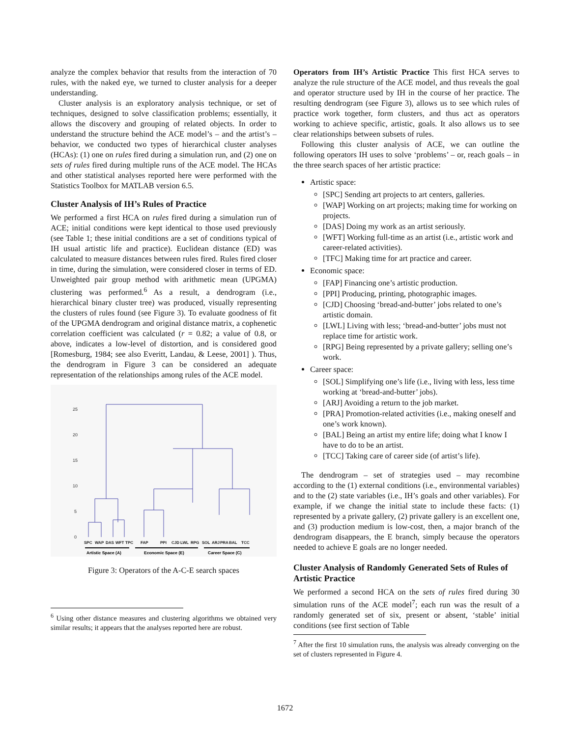analyze the complex behavior that results from the interaction of 70 rules, with the naked eye, we turned to cluster analysis for a deeper understanding.
Cluster analysis is an exploratory analysis technique, or set of techniques, designed to solve classification problems; essentially, it allows the discovery and grouping of related objects. In order to understand the structure behind the ACE model’s – and the artist’s – behavior, we conducted two types of hierarchical cluster analyses (HCAs): (1) one on rules fired during a simulation run, and (2) one on sets of rules fired during multiple runs of the ACE model. The HCAs and other statistical analyses reported here were performed with the Statistics Toolbox for MATLAB version 6.5.
Cluster Analysis of IH’s Rules of Practice
We performed a first HCA on rules fired during a simulation run of ACE; initial conditions were kept identical to those used previously (see Table 1; these initial conditions are a set of conditions typical of IH usual artistic life and practice). Euclidean distance (ED) was calculated to measure distances between rules fired. Rules fired closer in time, during the simulation, were considered closer in terms of ED. Unweighted pair group method with arithmetic mean (UPGMA) clustering was performed.<sup>6</sup> As a result, a dendrogram (i.e., hierarchical binary cluster tree) was produced, visually representing the clusters of rules found (see Figure 3). To evaluate goodness of fit of the UPGMA dendrogram and original distance matrix, a cophenetic correlation coefficient was calculated (r = 0.82; a value of 0.8, or above, indicates a low-level of distortion, and is considered good [Romesburg, 1984; see also Everitt, Landau, & Leese, 2001] ). Thus, the dendrogram in Figure 3 can be considered an adequate representation of the relationships among rules of the ACE model.
25
20
15
10
5
0
SPC
WAP
DAS
WFT
TPC
FAP
PPI
CJD
LWL
RPG
SOL
ARJ
PRA
BAL
TCC
Artistic Space (A)
Economic Space (E)
Career Space (C)
Figure 3: Operators of the A-C-E search spaces
<sup>6</sup> Using other distance measures and clustering algorithms we obtained very similar results; it appears that the analyses reported here are robust.
Operators from IH’s Artistic Practice This first HCA serves to analyze the rule structure of the ACE model, and thus reveals the goal and operator structure used by IH in the course of her practice. The resulting dendrogram (see Figure 3), allows us to see which rules of practice work together, form clusters, and thus act as operators working to achieve specific, artistic, goals. It also allows us to see clear relationships between subsets of rules.
Following this cluster analysis of ACE, we can outline the following operators IH uses to solve ‘problems’ – or, reach goals – in the three search spaces of her artistic practice:
Artistic space:
[SPC] Sending art projects to art centers, galleries.
[WAP] Working on art projects; making time for working on projects.
[DAS] Doing my work as an artist seriously.
[WFT] Working full-time as an artist (i.e., artistic work and career-related activities).
[TFC] Making time for art practice and career.
Economic space:
[FAP] Financing one’s artistic production.
[PPI] Producing, printing, photographic images.
[CJD] Choosing ‘bread-and-butter’ jobs related to one’s artistic domain.
[LWL] Living with less; ‘bread-and-butter’ jobs must not replace time for artistic work.
[RPG] Being represented by a private gallery; selling one’s work.
Career space:
[SOL] Simplifying one’s life (i.e., living with less, less time working at ‘bread-and-butter’ jobs).
[ARJ] Avoiding a return to the job market.
[PRA] Promotion-related activities (i.e., making oneself and one’s work known).
[BAL] Being an artist my entire life; doing what I know I have to do to be an artist.
[TCC] Taking care of career side (of artist’s life).
The dendrogram – set of strategies used – may recombine according to the (1) external conditions (i.e., environmental variables) and to the (2) state variables (i.e., IH’s goals and other variables). For example, if we change the initial state to include these facts: (1) represented by a private gallery, (2) private gallery is an excellent one, and (3) production medium is low-cost, then, a major branch of the dendrogram disappears, the E branch, simply because the operators needed to achieve E goals are no longer needed.
Cluster Analysis of Randomly Generated Sets of Rules of Artistic Practice
We performed a second HCA on the sets of rules fired during 30 simulation runs of the ACE model<sup>7</sup>; each run was the result of a randomly generated set of six, present or absent, ‘stable’ initial conditions (see first section of Table
<sup>7</sup> After the first 10 simulation runs, the analysis was already converging on the set of clusters represented in Figure 4.
1672